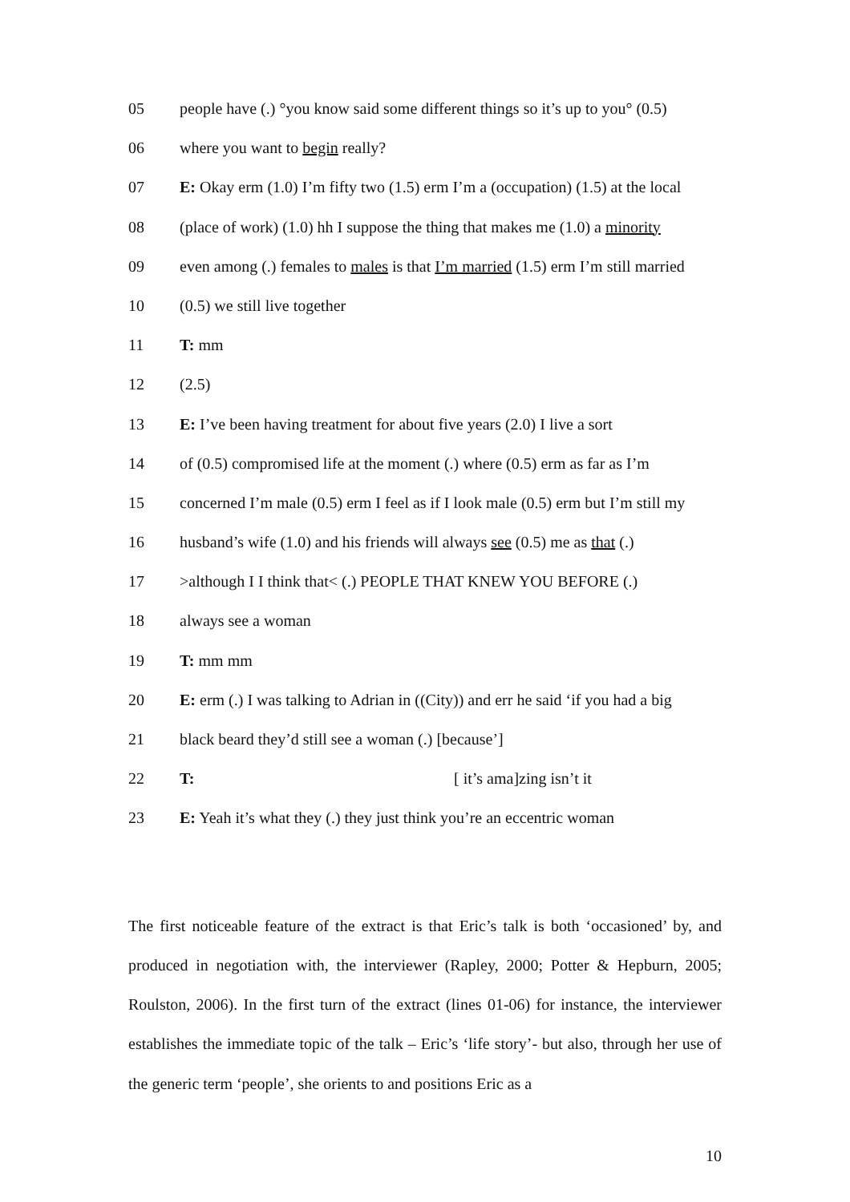05 people have (.) °you know said some different things so it’s up to you° (0.5)
06 where you want to begin really?
07 E: Okay erm (1.0) I’m fifty two (1.5) erm I’m a (occupation) (1.5) at the local
08 (place of work) (1.0) hh I suppose the thing that makes me (1.0) a minority
09 even among (.) females to males is that I’m married (1.5) erm I’m still married
10 (0.5) we still live together
11 T: mm
12 (2.5)
13 E: I’ve been having treatment for about five years (2.0) I live a sort
14 of (0.5) compromised life at the moment (.) where (0.5) erm as far as I’m
15 concerned I’m male (0.5) erm I feel as if I look male (0.5) erm but I’m still my
16 husband’s wife (1.0) and his friends will always see (0.5) me as that (.)
17 >although I I think that< (.) PEOPLE THAT KNEW YOU BEFORE (.)
18 always see a woman
19 T: mm mm
20 E: erm (.) I was talking to Adrian in ((City)) and err he said ‘if you had a big
21 black beard they’d still see a woman (.) [because’]
22 T: [ it’s ama]zing isn’t it
23 E: Yeah it’s what they (.) they just think you’re an eccentric woman
The first noticeable feature of the extract is that Eric’s talk is both ‘occasioned’ by, and produced in negotiation with, the interviewer (Rapley, 2000; Potter & Hepburn, 2005; Roulston, 2006). In the first turn of the extract (lines 01-06) for instance, the interviewer establishes the immediate topic of the talk – Eric’s ‘life story’- but also, through her use of the generic term ‘people’, she orients to and positions Eric as a
10